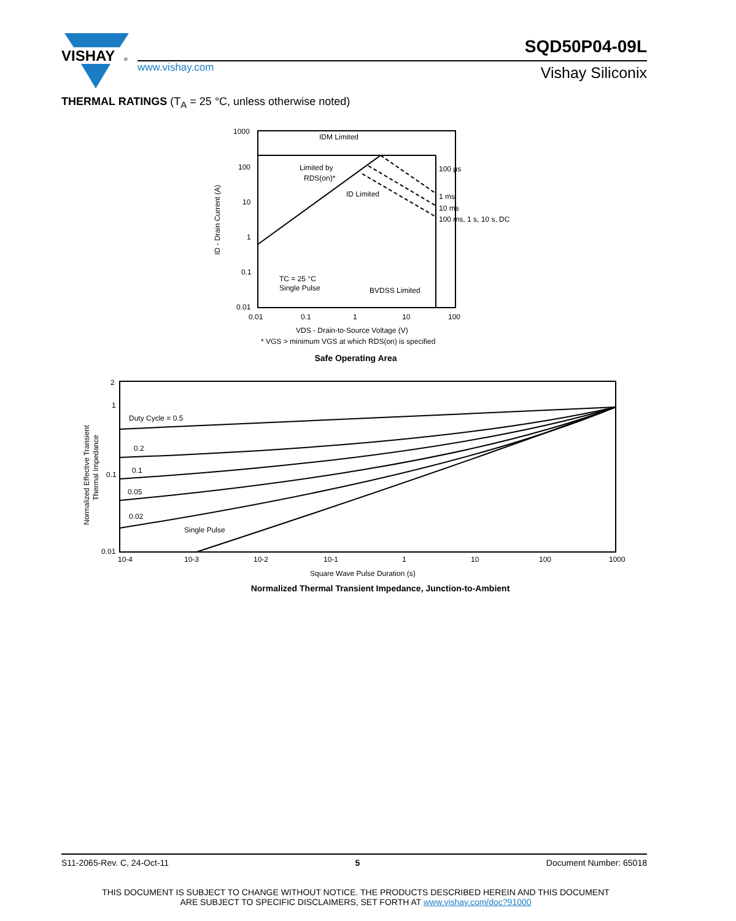VISHAY
®
www.vishay.com
SQD50P04-09L
Vishay Siliconix
THERMAL RATINGS (T<sub>A</sub> = 25 °C, unless otherwise noted)
1000
100
10
1
0.1
0.01
IDM Limited
Limited by
RDS(on)*
ID Limited
100 µs
1 ms
10 ms
100 ms, 1 s, 10 s, DC
TC = 25 °C
Single Pulse
BVDSS Limited
0.01
0.1
1
10
100
VDS - Drain-to-Source Voltage (V)
* VGS > minimum VGS at which RDS(on) is specified
ID - Drain Current (A)
Safe Operating Area
2
1
0.1
0.01
Duty Cycle = 0.5
0.2
0.1
0.05
0.02
Single Pulse
10-4
10-3
10-2
10-1
1
10
100
1000
Square Wave Pulse Duration (s)
Normalized Effective Transient
Thermal Impedance
Normalized Thermal Transient Impedance, Junction-to-Ambient
S11-2065-Rev. C, 24-Oct-11 5 Document Number: 65018
THIS DOCUMENT IS SUBJECT TO CHANGE WITHOUT NOTICE. THE PRODUCTS DESCRIBED HEREIN AND THIS DOCUMENT
ARE SUBJECT TO SPECIFIC DISCLAIMERS, SET FORTH AT www.vishay.com/doc?91000